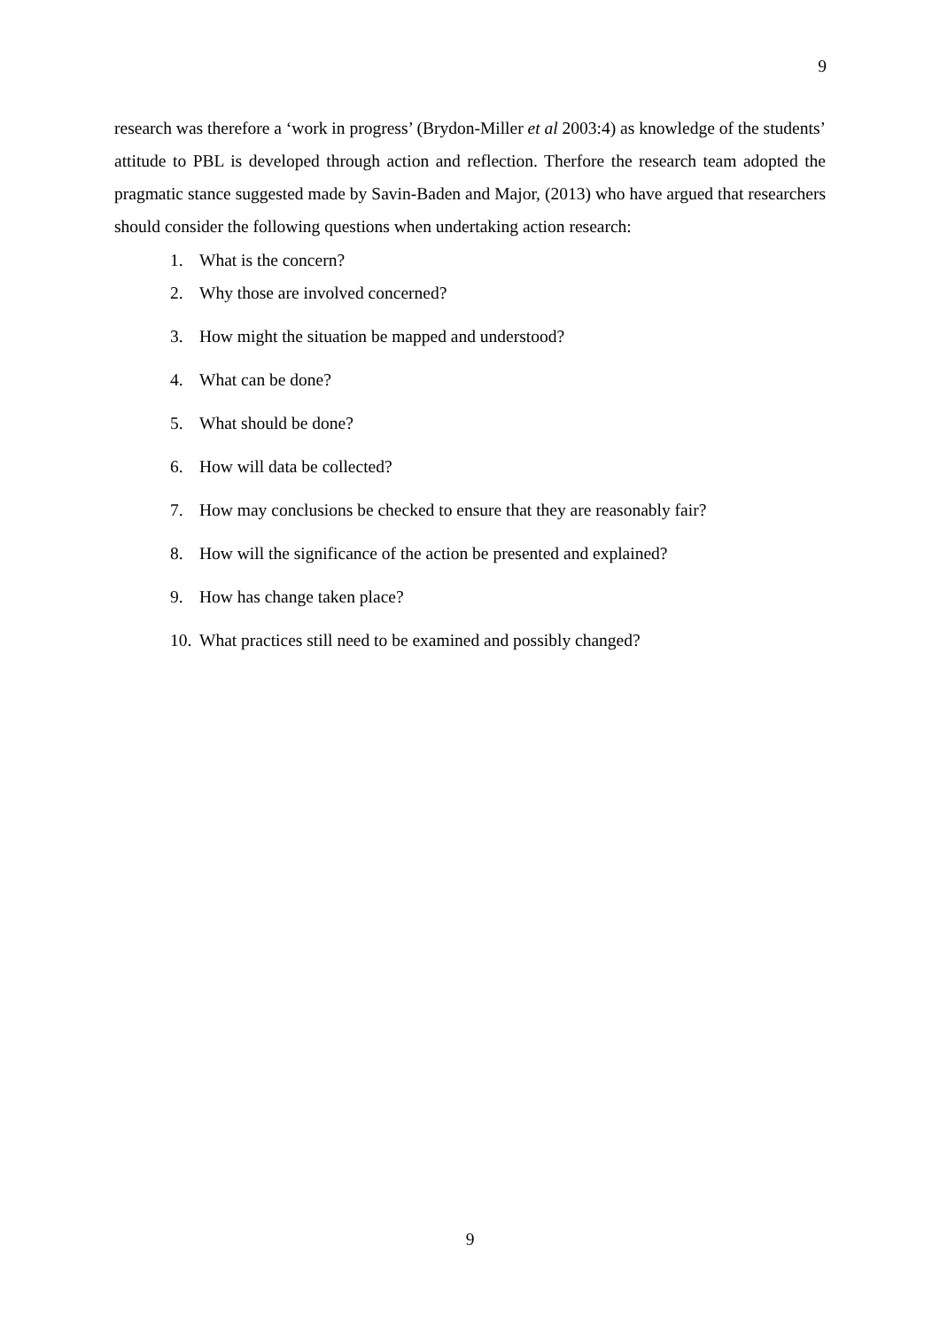9
research was therefore a ‘work in progress’ (Brydon-Miller et al 2003:4) as knowledge of the students’ attitude to PBL is developed through action and reflection. Therfore the research team adopted the pragmatic stance suggested made by Savin-Baden and Major, (2013) who have argued that researchers should consider the following questions when undertaking action research:
1. What is the concern?
2. Why those are involved concerned?
3. How might the situation be mapped and understood?
4. What can be done?
5. What should be done?
6. How will data be collected?
7. How may conclusions be checked to ensure that they are reasonably fair?
8. How will the significance of the action be presented and explained?
9. How has change taken place?
10. What practices still need to be examined and possibly changed?
9